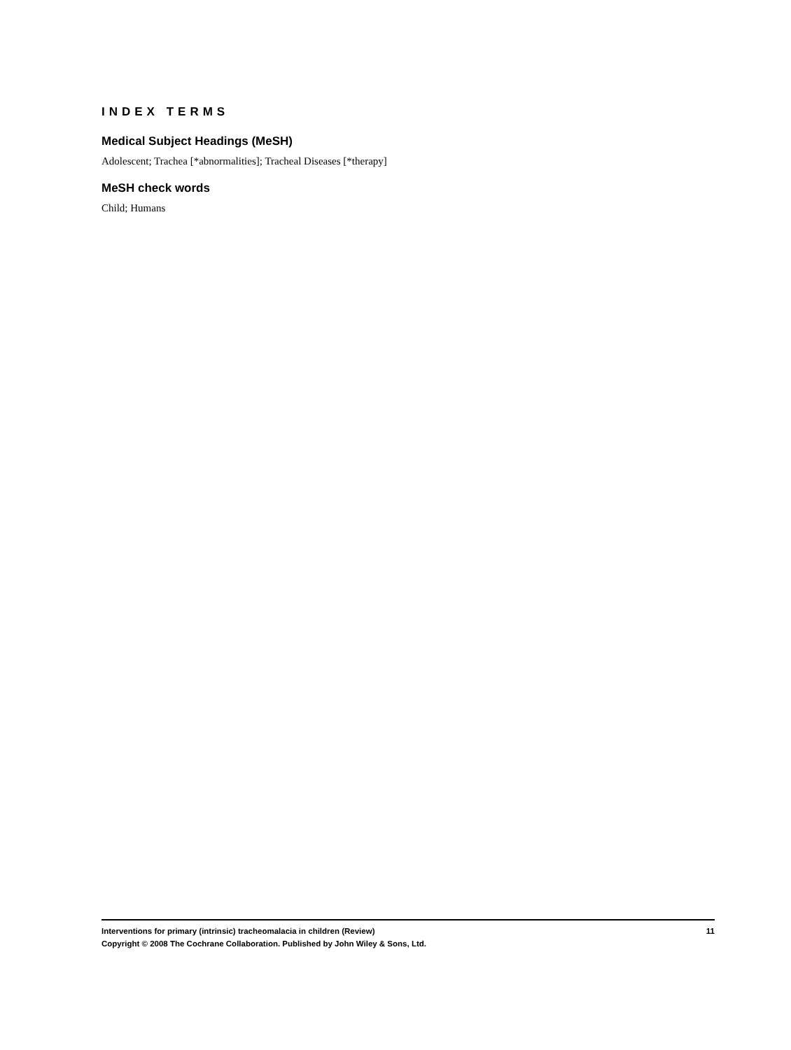INDEX TERMS
Medical Subject Headings (MeSH)
Adolescent; Trachea [*abnormalities]; Tracheal Diseases [*therapy]
MeSH check words
Child; Humans
Interventions for primary (intrinsic) tracheomalacia in children (Review) 11
Copyright © 2008 The Cochrane Collaboration. Published by John Wiley & Sons, Ltd.